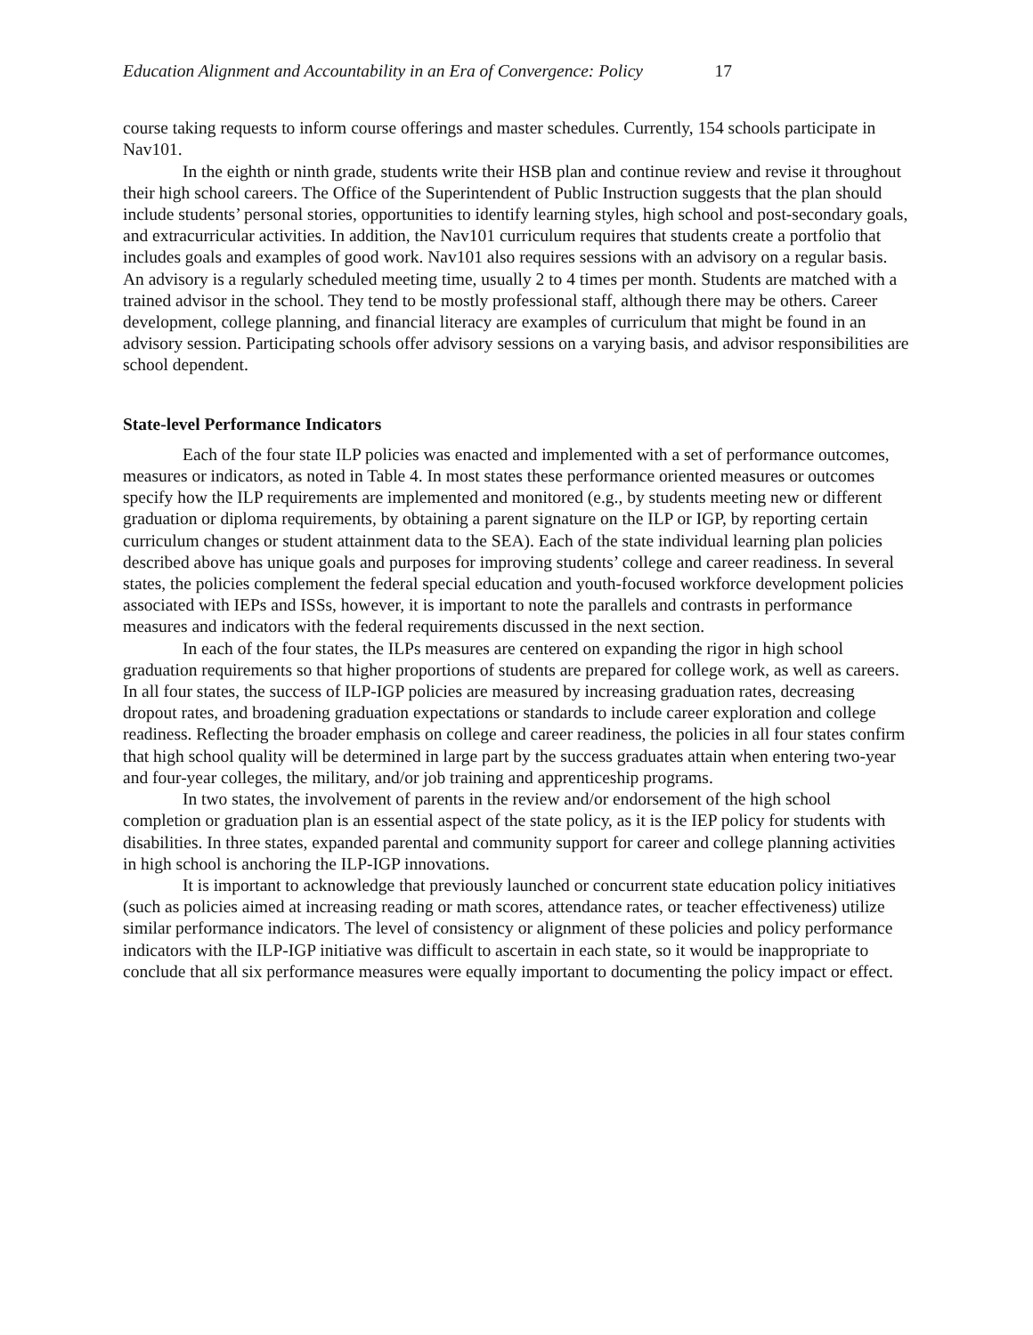Education Alignment and Accountability in an Era of Convergence: Policy 17
course taking requests to inform course offerings and master schedules. Currently, 154 schools participate in Nav101.
In the eighth or ninth grade, students write their HSB plan and continue review and revise it throughout their high school careers. The Office of the Superintendent of Public Instruction suggests that the plan should include students’ personal stories, opportunities to identify learning styles, high school and post-secondary goals, and extracurricular activities. In addition, the Nav101 curriculum requires that students create a portfolio that includes goals and examples of good work. Nav101 also requires sessions with an advisory on a regular basis. An advisory is a regularly scheduled meeting time, usually 2 to 4 times per month. Students are matched with a trained advisor in the school. They tend to be mostly professional staff, although there may be others. Career development, college planning, and financial literacy are examples of curriculum that might be found in an advisory session. Participating schools offer advisory sessions on a varying basis, and advisor responsibilities are school dependent.
State-level Performance Indicators
Each of the four state ILP policies was enacted and implemented with a set of performance outcomes, measures or indicators, as noted in Table 4. In most states these performance oriented measures or outcomes specify how the ILP requirements are implemented and monitored (e.g., by students meeting new or different graduation or diploma requirements, by obtaining a parent signature on the ILP or IGP, by reporting certain curriculum changes or student attainment data to the SEA). Each of the state individual learning plan policies described above has unique goals and purposes for improving students’ college and career readiness. In several states, the policies complement the federal special education and youth-focused workforce development policies associated with IEPs and ISSs, however, it is important to note the parallels and contrasts in performance measures and indicators with the federal requirements discussed in the next section.
In each of the four states, the ILPs measures are centered on expanding the rigor in high school graduation requirements so that higher proportions of students are prepared for college work, as well as careers. In all four states, the success of ILP-IGP policies are measured by increasing graduation rates, decreasing dropout rates, and broadening graduation expectations or standards to include career exploration and college readiness. Reflecting the broader emphasis on college and career readiness, the policies in all four states confirm that high school quality will be determined in large part by the success graduates attain when entering two-year and four-year colleges, the military, and/or job training and apprenticeship programs.
In two states, the involvement of parents in the review and/or endorsement of the high school completion or graduation plan is an essential aspect of the state policy, as it is the IEP policy for students with disabilities. In three states, expanded parental and community support for career and college planning activities in high school is anchoring the ILP-IGP innovations.
It is important to acknowledge that previously launched or concurrent state education policy initiatives (such as policies aimed at increasing reading or math scores, attendance rates, or teacher effectiveness) utilize similar performance indicators. The level of consistency or alignment of these policies and policy performance indicators with the ILP-IGP initiative was difficult to ascertain in each state, so it would be inappropriate to conclude that all six performance measures were equally important to documenting the policy impact or effect.